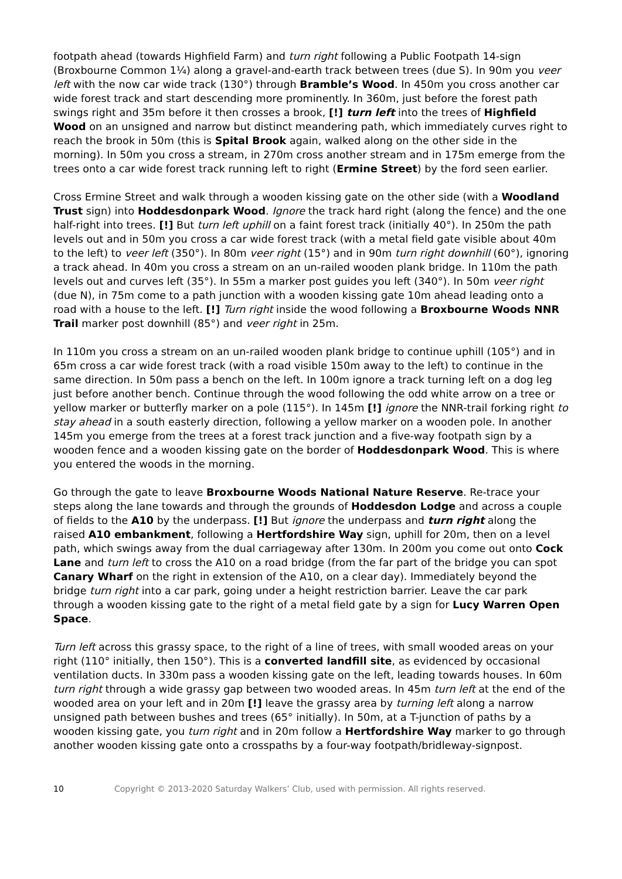footpath ahead (towards Highfield Farm) and turn right following a Public Footpath 14-sign (Broxbourne Common 1¼) along a gravel-and-earth track between trees (due S). In 90m you veer left with the now car wide track (130°) through Bramble’s Wood. In 450m you cross another car wide forest track and start descending more prominently. In 360m, just before the forest path swings right and 35m before it then crosses a brook, [!] turn left into the trees of Highfield Wood on an unsigned and narrow but distinct meandering path, which immediately curves right to reach the brook in 50m (this is Spital Brook again, walked along on the other side in the morning). In 50m you cross a stream, in 270m cross another stream and in 175m emerge from the trees onto a car wide forest track running left to right (Ermine Street) by the ford seen earlier.
Cross Ermine Street and walk through a wooden kissing gate on the other side (with a Woodland Trust sign) into Hoddesdonpark Wood. Ignore the track hard right (along the fence) and the one half-right into trees. [!] But turn left uphill on a faint forest track (initially 40°). In 250m the path levels out and in 50m you cross a car wide forest track (with a metal field gate visible about 40m to the left) to veer left (350°). In 80m veer right (15°) and in 90m turn right downhill (60°), ignoring a track ahead. In 40m you cross a stream on an un-railed wooden plank bridge. In 110m the path levels out and curves left (35°). In 55m a marker post guides you left (340°). In 50m veer right (due N), in 75m come to a path junction with a wooden kissing gate 10m ahead leading onto a road with a house to the left. [!] Turn right inside the wood following a Broxbourne Woods NNR Trail marker post downhill (85°) and veer right in 25m.
In 110m you cross a stream on an un-railed wooden plank bridge to continue uphill (105°) and in 65m cross a car wide forest track (with a road visible 150m away to the left) to continue in the same direction. In 50m pass a bench on the left. In 100m ignore a track turning left on a dog leg just before another bench. Continue through the wood following the odd white arrow on a tree or yellow marker or butterfly marker on a pole (115°). In 145m [!] ignore the NNR-trail forking right to stay ahead in a south easterly direction, following a yellow marker on a wooden pole. In another 145m you emerge from the trees at a forest track junction and a five-way footpath sign by a wooden fence and a wooden kissing gate on the border of Hoddesdonpark Wood. This is where you entered the woods in the morning.
Go through the gate to leave Broxbourne Woods National Nature Reserve. Re-trace your steps along the lane towards and through the grounds of Hoddesdon Lodge and across a couple of fields to the A10 by the underpass. [!] But ignore the underpass and turn right along the raised A10 embankment, following a Hertfordshire Way sign, uphill for 20m, then on a level path, which swings away from the dual carriageway after 130m. In 200m you come out onto Cock Lane and turn left to cross the A10 on a road bridge (from the far part of the bridge you can spot Canary Wharf on the right in extension of the A10, on a clear day). Immediately beyond the bridge turn right into a car park, going under a height restriction barrier. Leave the car park through a wooden kissing gate to the right of a metal field gate by a sign for Lucy Warren Open Space.
Turn left across this grassy space, to the right of a line of trees, with small wooded areas on your right (110° initially, then 150°). This is a converted landfill site, as evidenced by occasional ventilation ducts. In 330m pass a wooden kissing gate on the left, leading towards houses. In 60m turn right through a wide grassy gap between two wooded areas. In 45m turn left at the end of the wooded area on your left and in 20m [!] leave the grassy area by turning left along a narrow unsigned path between bushes and trees (65° initially). In 50m, at a T-junction of paths by a wooden kissing gate, you turn right and in 20m follow a Hertfordshire Way marker to go through another wooden kissing gate onto a crosspaths by a four-way footpath/bridleway-signpost.
10 Copyright © 2013-2020 Saturday Walkers’ Club, used with permission. All rights reserved.